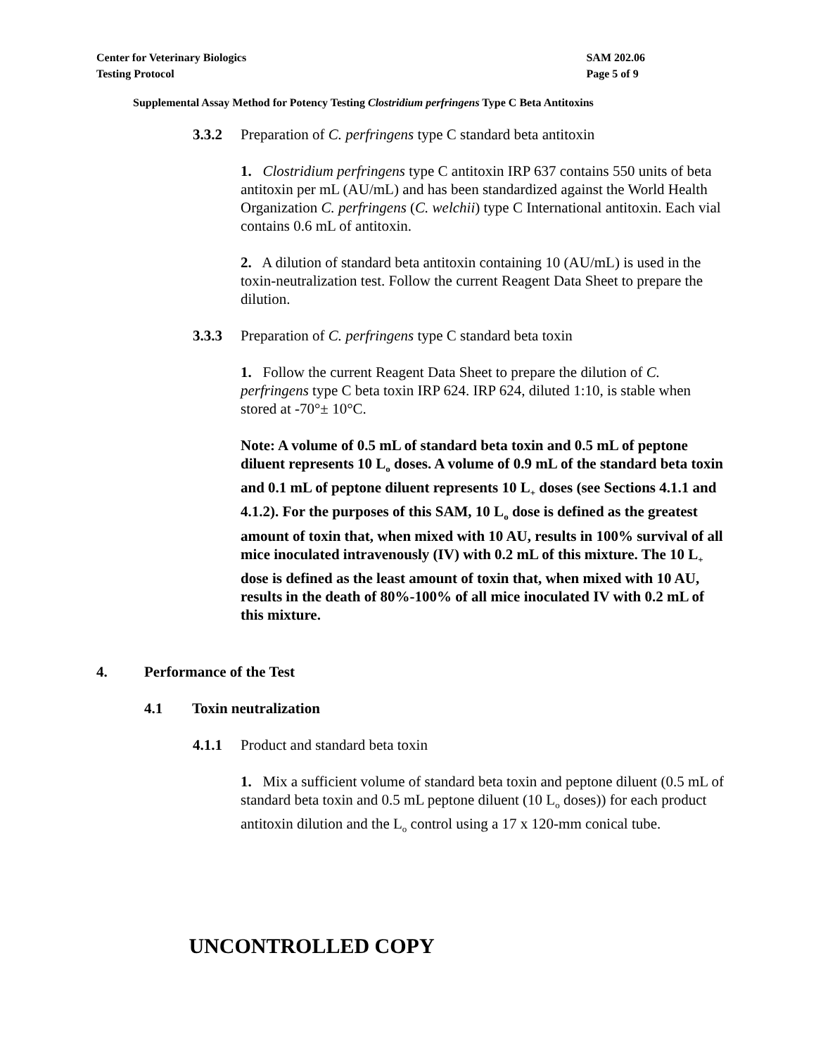Center for Veterinary Biologics
Testing Protocol
SAM 202.06
Page 5 of 9
Supplemental Assay Method for Potency Testing Clostridium perfringens Type C Beta Antitoxins
3.3.2 Preparation of C. perfringens type C standard beta antitoxin
1. Clostridium perfringens type C antitoxin IRP 637 contains 550 units of beta antitoxin per mL (AU/mL) and has been standardized against the World Health Organization C. perfringens (C. welchii) type C International antitoxin. Each vial contains 0.6 mL of antitoxin.
2. A dilution of standard beta antitoxin containing 10 (AU/mL) is used in the toxin-neutralization test. Follow the current Reagent Data Sheet to prepare the dilution.
3.3.3 Preparation of C. perfringens type C standard beta toxin
1. Follow the current Reagent Data Sheet to prepare the dilution of C. perfringens type C beta toxin IRP 624. IRP 624, diluted 1:10, is stable when stored at -70°± 10°C.
Note: A volume of 0.5 mL of standard beta toxin and 0.5 mL of peptone diluent represents 10 L<sub>o</sub> doses. A volume of 0.9 mL of the standard beta toxin and 0.1 mL of peptone diluent represents 10 L<sub>+</sub> doses (see Sections 4.1.1 and 4.1.2). For the purposes of this SAM, 10 L<sub>o</sub> dose is defined as the greatest amount of toxin that, when mixed with 10 AU, results in 100% survival of all mice inoculated intravenously (IV) with 0.2 mL of this mixture. The 10 L<sub>+</sub> dose is defined as the least amount of toxin that, when mixed with 10 AU, results in the death of 80%-100% of all mice inoculated IV with 0.2 mL of this mixture.
4. Performance of the Test
4.1 Toxin neutralization
4.1.1 Product and standard beta toxin
1. Mix a sufficient volume of standard beta toxin and peptone diluent (0.5 mL of standard beta toxin and 0.5 mL peptone diluent (10 L<sub>o</sub> doses)) for each product antitoxin dilution and the L<sub>o</sub> control using a 17 x 120-mm conical tube.
UNCONTROLLED COPY